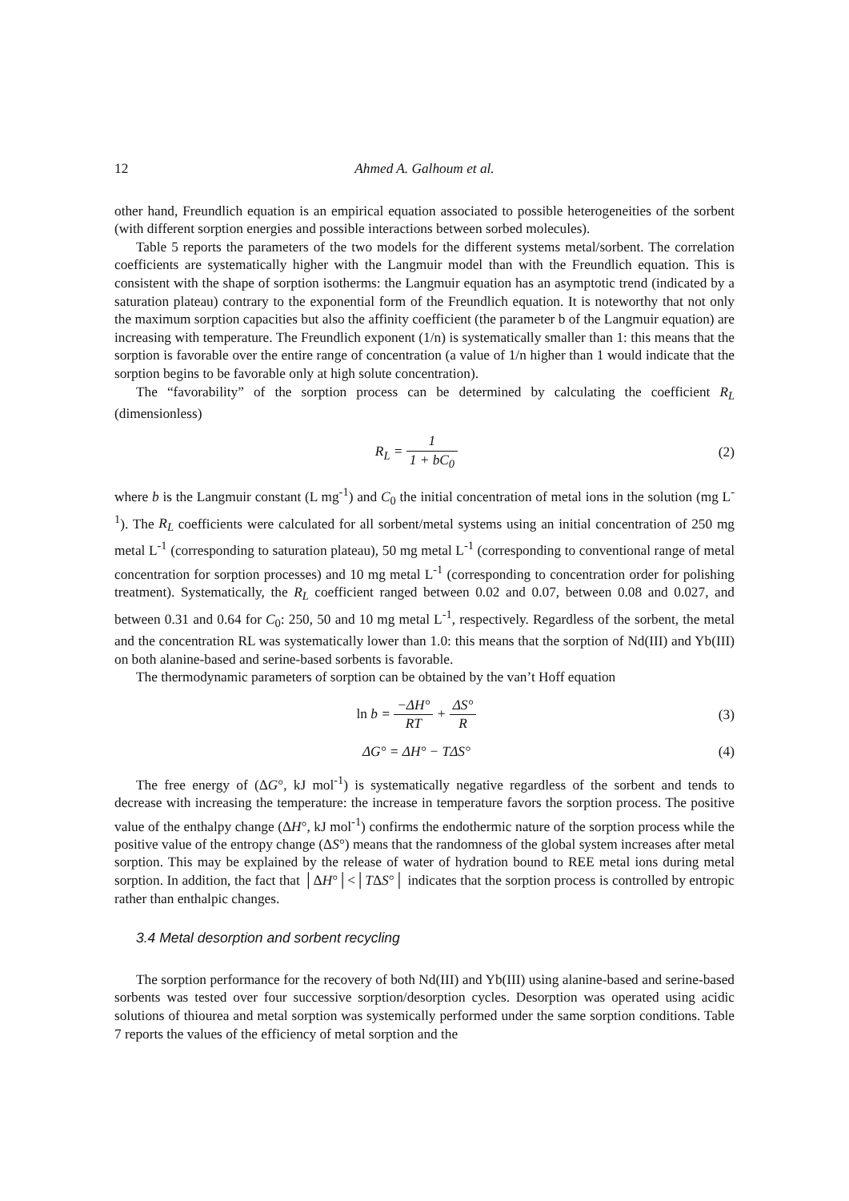12 Ahmed A. Galhoum et al.
other hand, Freundlich equation is an empirical equation associated to possible heterogeneities of the sorbent (with different sorption energies and possible interactions between sorbed molecules).
Table 5 reports the parameters of the two models for the different systems metal/sorbent. The correlation coefficients are systematically higher with the Langmuir model than with the Freundlich equation. This is consistent with the shape of sorption isotherms: the Langmuir equation has an asymptotic trend (indicated by a saturation plateau) contrary to the exponential form of the Freundlich equation. It is noteworthy that not only the maximum sorption capacities but also the affinity coefficient (the parameter b of the Langmuir equation) are increasing with temperature. The Freundlich exponent (1/n) is systematically smaller than 1: this means that the sorption is favorable over the entire range of concentration (a value of 1/n higher than 1 would indicate that the sorption begins to be favorable only at high solute concentration).
The “favorability” of the sorption process can be determined by calculating the coefficient R<sub>L</sub> (dimensionless)
R<sub>L</sub> = 1 1 + bC<sub>0</sub> (2)
where b is the Langmuir constant (L mg<sup>-1</sup>) and C<sub>0</sub> the initial concentration of metal ions in the solution (mg L<sup>-1</sup>). The R<sub>L</sub> coefficients were calculated for all sorbent/metal systems using an initial concentration of 250 mg metal L<sup>-1</sup> (corresponding to saturation plateau), 50 mg metal L<sup>-1</sup> (corresponding to conventional range of metal concentration for sorption processes) and 10 mg metal L<sup>-1</sup> (corresponding to concentration order for polishing treatment). Systematically, the R<sub>L</sub> coefficient ranged between 0.02 and 0.07, between 0.08 and 0.027, and between 0.31 and 0.64 for C<sub>0</sub>: 250, 50 and 10 mg metal L<sup>-1</sup>, respectively. Regardless of the sorbent, the metal and the concentration RL was systematically lower than 1.0: this means that the sorption of Nd(III) and Yb(III) on both alanine-based and serine-based sorbents is favorable.
The thermodynamic parameters of sorption can be obtained by the van’t Hoff equation
ln b = −ΔH° RT + ΔS° R (3)
ΔG° = ΔH° − TΔS° (4)
The free energy of (ΔG°, kJ mol<sup>-1</sup>) is systematically negative regardless of the sorbent and tends to decrease with increasing the temperature: the increase in temperature favors the sorption process. The positive value of the enthalpy change (ΔH°, kJ mol<sup>-1</sup>) confirms the endothermic nature of the sorption process while the positive value of the entropy change (ΔS°) means that the randomness of the global system increases after metal sorption. This may be explained by the release of water of hydration bound to REE metal ions during metal sorption. In addition, the fact that │ΔH°│<│TΔS°│ indicates that the sorption process is controlled by entropic rather than enthalpic changes.
3.4 Metal desorption and sorbent recycling
The sorption performance for the recovery of both Nd(III) and Yb(III) using alanine-based and serine-based sorbents was tested over four successive sorption/desorption cycles. Desorption was operated using acidic solutions of thiourea and metal sorption was systemically performed under the same sorption conditions. Table 7 reports the values of the efficiency of metal sorption and the